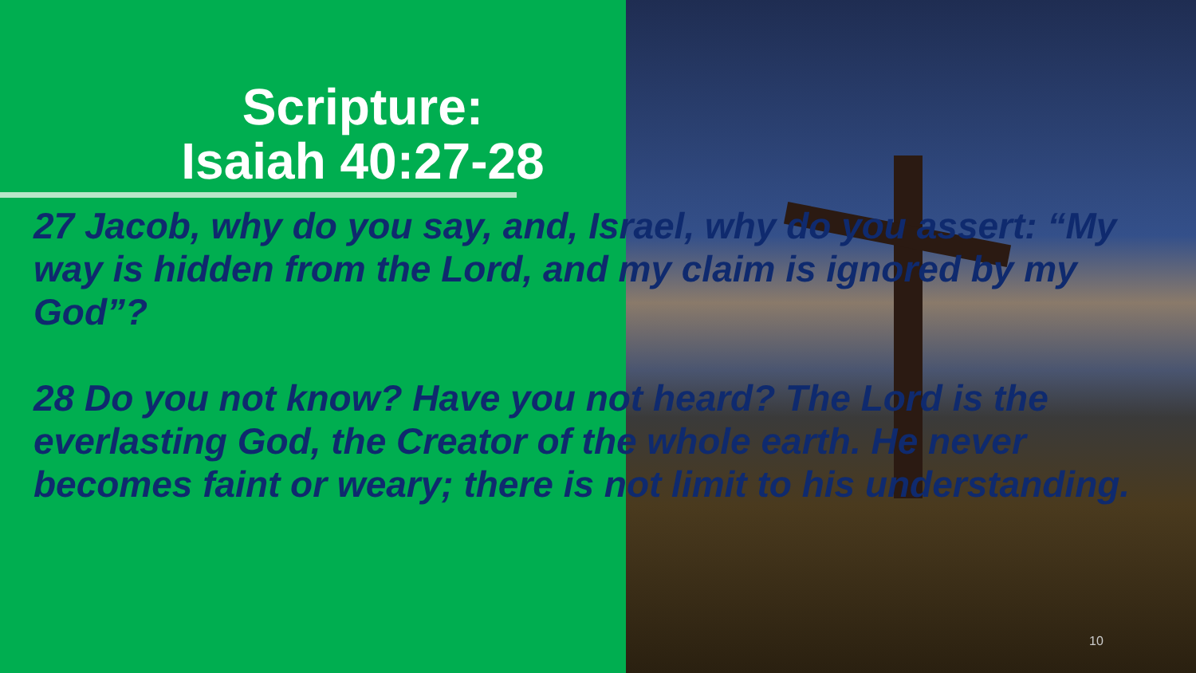Scripture:
Isaiah 40:27-28
27 Jacob, why do you say, and, Israel, why do you assert: “My way is hidden from the Lord, and my claim is ignored by my God”?
28 Do you not know? Have you not heard? The Lord is the everlasting God, the Creator of the whole earth. He never becomes faint or weary; there is not limit to his understanding.
10